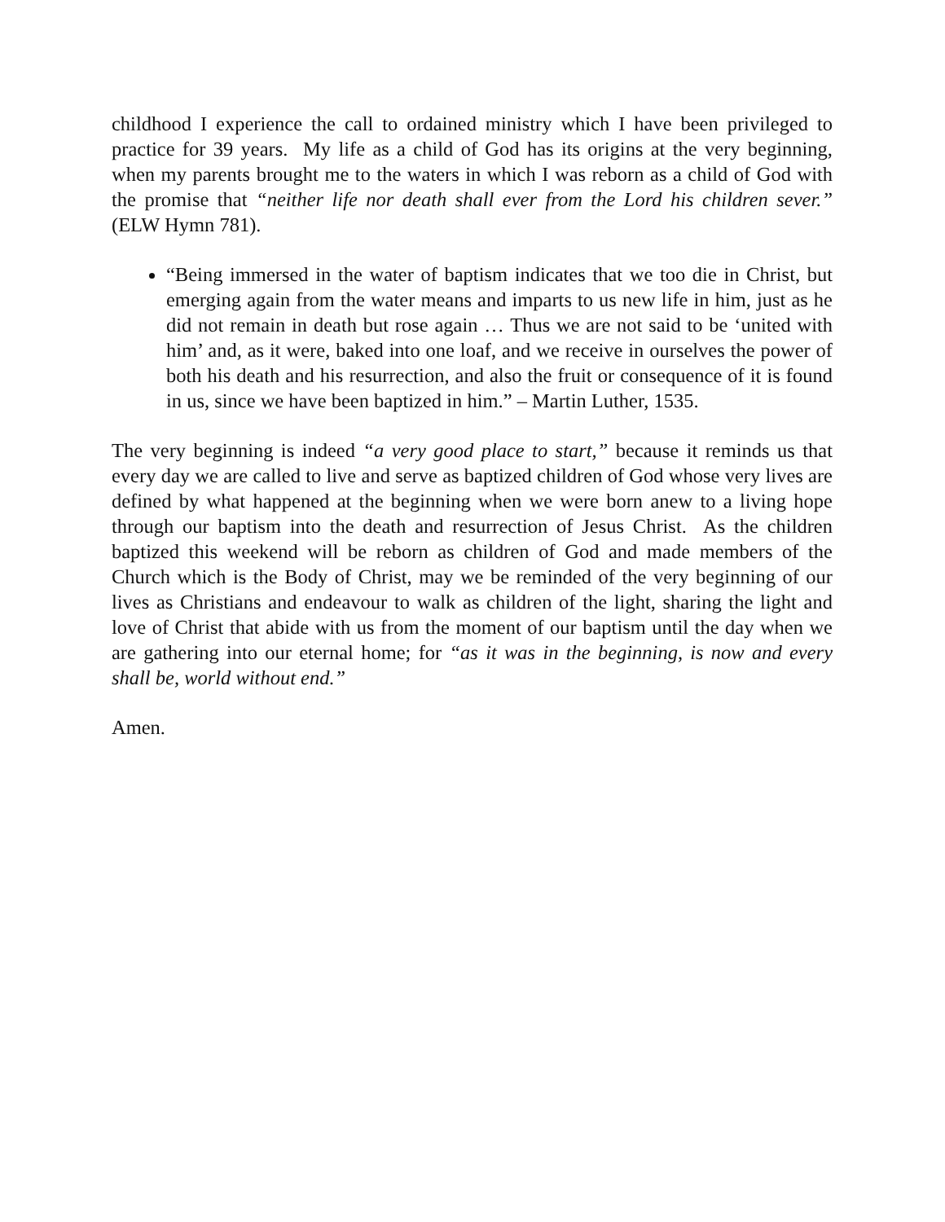childhood I experience the call to ordained ministry which I have been privileged to practice for 39 years. My life as a child of God has its origins at the very beginning, when my parents brought me to the waters in which I was reborn as a child of God with the promise that “neither life nor death shall ever from the Lord his children sever.” (ELW Hymn 781).
“Being immersed in the water of baptism indicates that we too die in Christ, but emerging again from the water means and imparts to us new life in him, just as he did not remain in death but rose again … Thus we are not said to be ‘united with him’ and, as it were, baked into one loaf, and we receive in ourselves the power of both his death and his resurrection, and also the fruit or consequence of it is found in us, since we have been baptized in him.” – Martin Luther, 1535.
The very beginning is indeed “a very good place to start,” because it reminds us that every day we are called to live and serve as baptized children of God whose very lives are defined by what happened at the beginning when we were born anew to a living hope through our baptism into the death and resurrection of Jesus Christ. As the children baptized this weekend will be reborn as children of God and made members of the Church which is the Body of Christ, may we be reminded of the very beginning of our lives as Christians and endeavour to walk as children of the light, sharing the light and love of Christ that abide with us from the moment of our baptism until the day when we are gathering into our eternal home; for “as it was in the beginning, is now and every shall be, world without end.”
Amen.